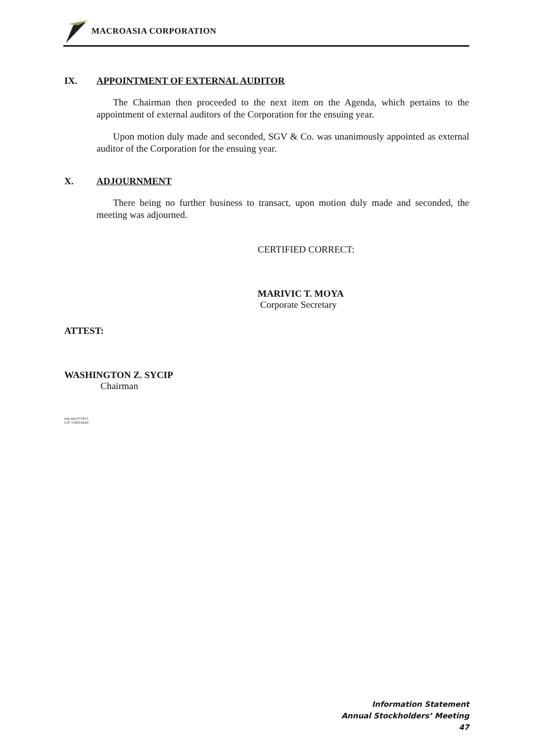MACROASIA CORPORATION
IX. APPOINTMENT OF EXTERNAL AUDITOR
The Chairman then proceeded to the next item on the Agenda, which pertains to the appointment of external auditors of the Corporation for the ensuing year.
Upon motion duly made and seconded, SGV & Co. was unanimously appointed as external auditor of the Corporation for the ensuing year.
X. ADJOURNMENT
There being no further business to transact, upon motion duly made and seconded, the meeting was adjourned.
CERTIFIED CORRECT:
MARIVIC T. MOYA
Corporate Secretary
ATTEST:
WASHINGTON Z. SYCIP
Chairman
asm min 071913
LTC USB3/MAC
Information Statement
Annual Stockholders’ Meeting
47